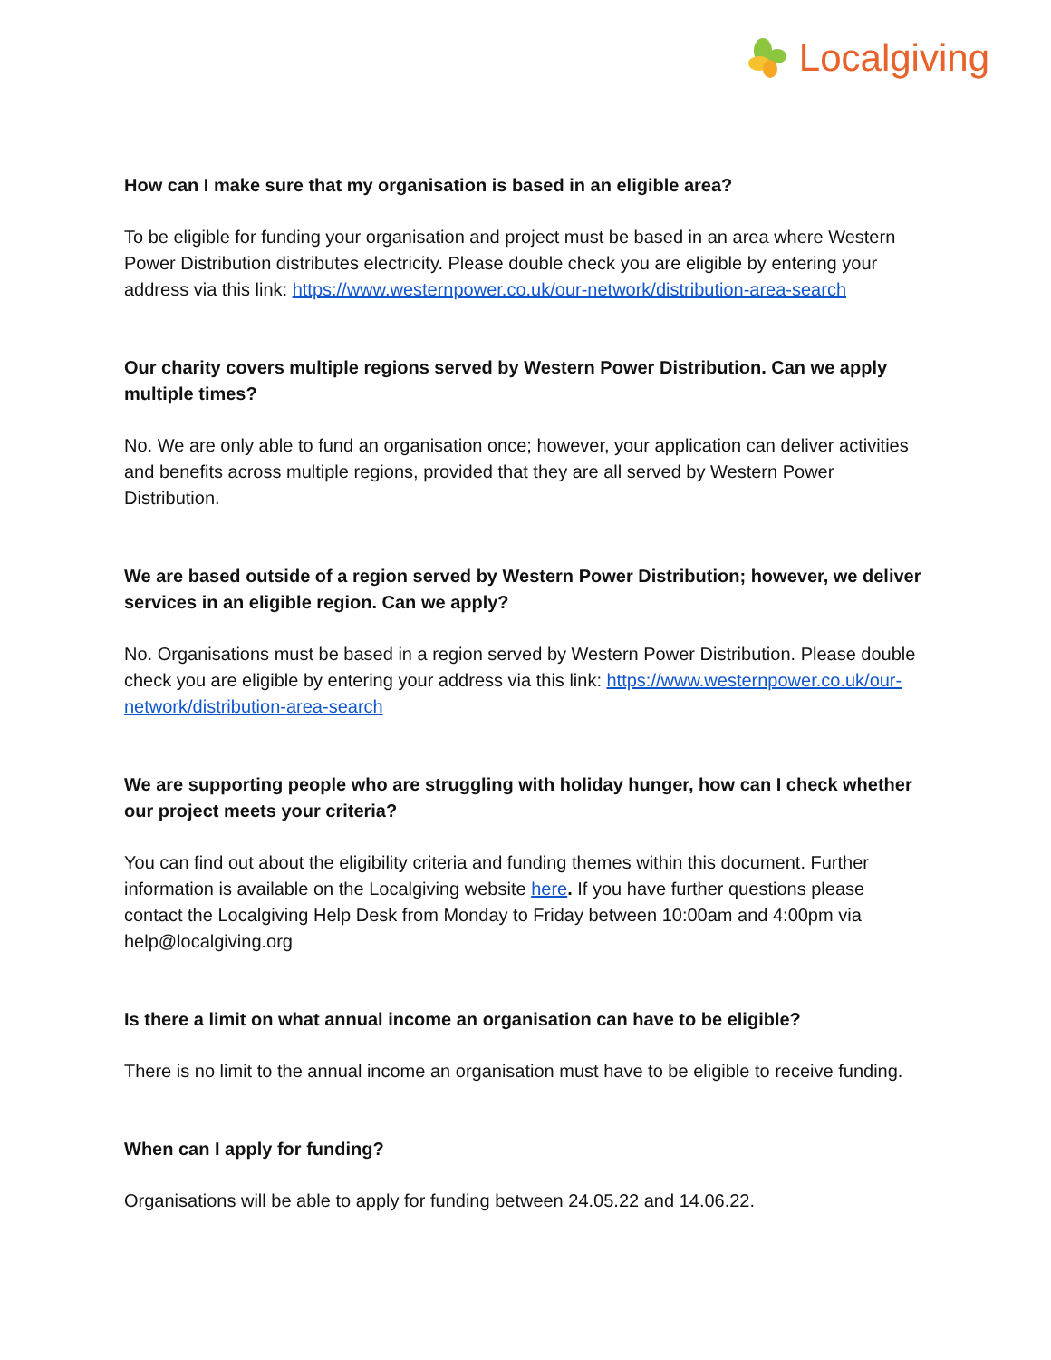Localgiving
How can I make sure that my organisation is based in an eligible area?
To be eligible for funding your organisation and project must be based in an area where Western Power Distribution distributes electricity. Please double check you are eligible by entering your address via this link: https://www.westernpower.co.uk/our-network/distribution-area-search
Our charity covers multiple regions served by Western Power Distribution. Can we apply multiple times?
No. We are only able to fund an organisation once; however, your application can deliver activities and benefits across multiple regions, provided that they are all served by Western Power Distribution.
We are based outside of a region served by Western Power Distribution; however, we deliver services in an eligible region. Can we apply?
No. Organisations must be based in a region served by Western Power Distribution. Please double check you are eligible by entering your address via this link: https://www.westernpower.co.uk/our-network/distribution-area-search
We are supporting people who are struggling with holiday hunger, how can I check whether our project meets your criteria?
You can find out about the eligibility criteria and funding themes within this document. Further information is available on the Localgiving website here. If you have further questions please contact the Localgiving Help Desk from Monday to Friday between 10:00am and 4:00pm via help@localgiving.org
Is there a limit on what annual income an organisation can have to be eligible?
There is no limit to the annual income an organisation must have to be eligible to receive funding.
When can I apply for funding?
Organisations will be able to apply for funding between 24.05.22 and 14.06.22.